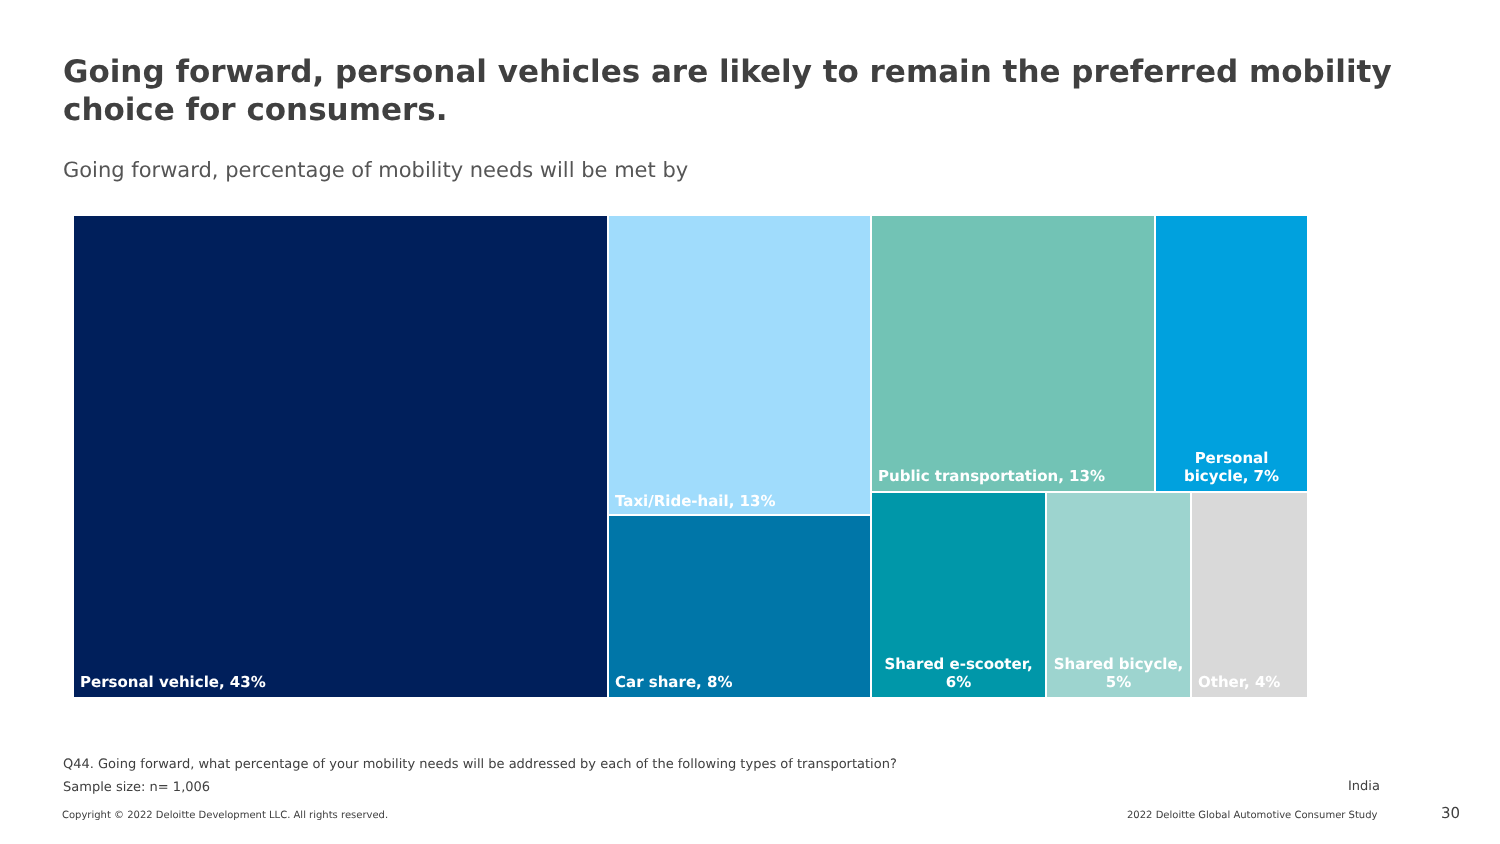Going forward, personal vehicles are likely to remain the preferred mobility choice for consumers.
Going forward, percentage of mobility needs will be met by
Personal vehicle, 43% Taxi/Ride-hail, 13%
Car share, 8%
Public transportation, 13%
Personal bicycle, 7%
Shared e-scooter, 6%
Shared bicycle, 5%
Other, 4%
Q44. Going forward, what percentage of your mobility needs will be addressed by each of the following types of transportation?
Sample size: n= 1,006 India
Copyright © 2022 Deloitte Development LLC. All rights reserved.
2022 Deloitte Global Automotive Consumer Study
30